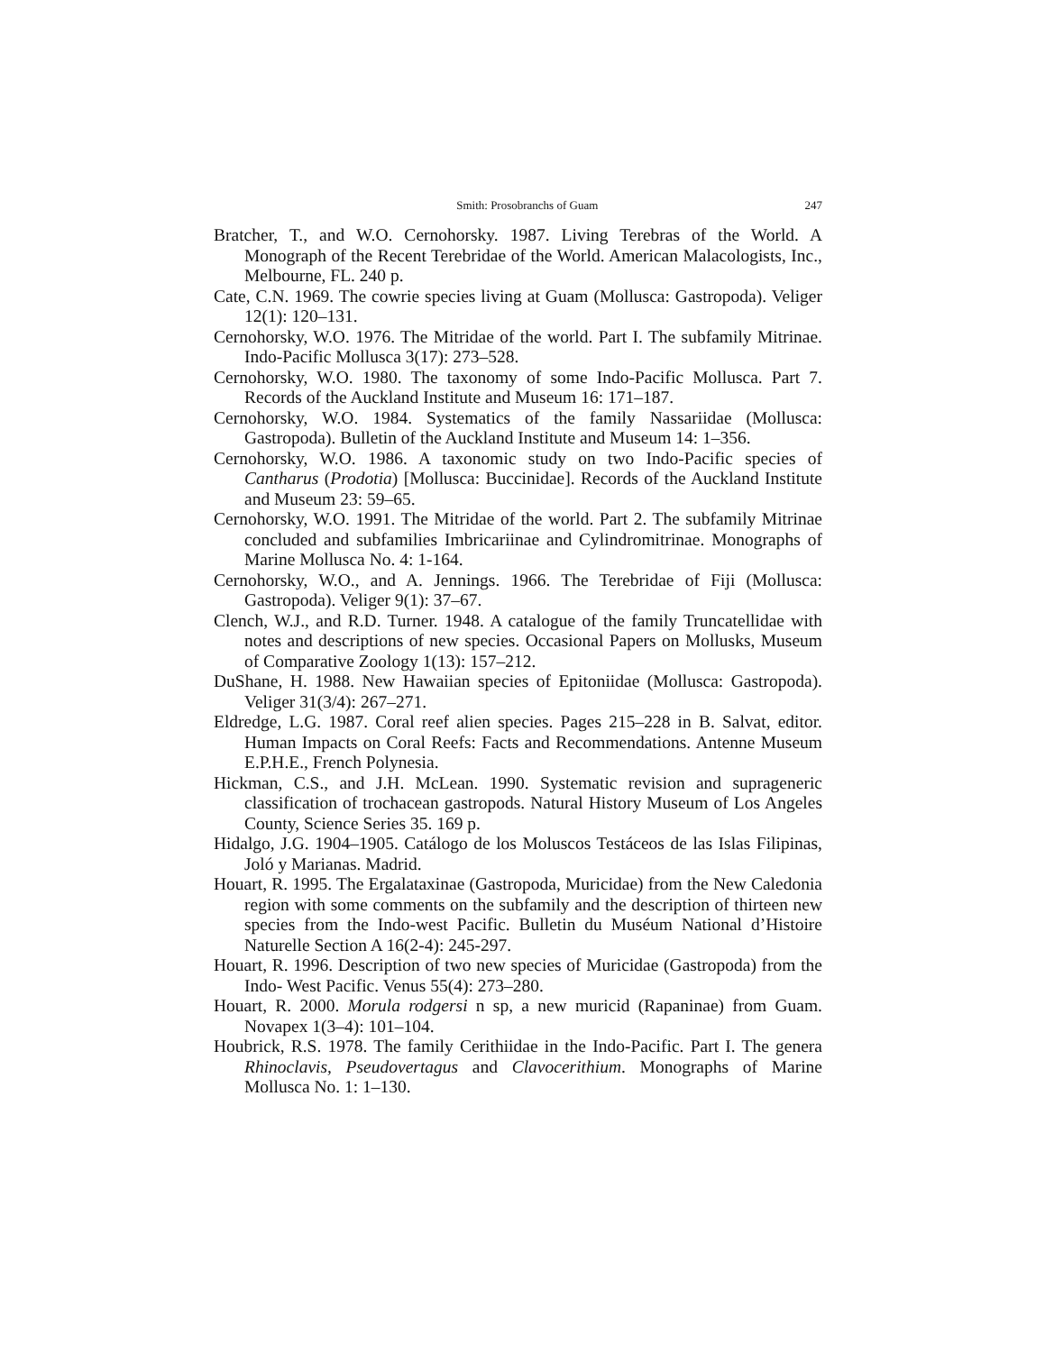Smith: Prosobranchs of Guam 247
Bratcher, T., and W.O. Cernohorsky. 1987. Living Terebras of the World. A Monograph of the Recent Terebridae of the World. American Malacologists, Inc., Melbourne, FL. 240 p.
Cate, C.N. 1969. The cowrie species living at Guam (Mollusca: Gastropoda). Veliger 12(1): 120–131.
Cernohorsky, W.O. 1976. The Mitridae of the world. Part I. The subfamily Mitrinae. Indo-Pacific Mollusca 3(17): 273–528.
Cernohorsky, W.O. 1980. The taxonomy of some Indo-Pacific Mollusca. Part 7. Records of the Auckland Institute and Museum 16: 171–187.
Cernohorsky, W.O. 1984. Systematics of the family Nassariidae (Mollusca: Gastropoda). Bulletin of the Auckland Institute and Museum 14: 1–356.
Cernohorsky, W.O. 1986. A taxonomic study on two Indo-Pacific species of Cantharus (Prodotia) [Mollusca: Buccinidae]. Records of the Auckland Institute and Museum 23: 59–65.
Cernohorsky, W.O. 1991. The Mitridae of the world. Part 2. The subfamily Mitrinae concluded and subfamilies Imbricariinae and Cylindromitrinae. Monographs of Marine Mollusca No. 4: 1-164.
Cernohorsky, W.O., and A. Jennings. 1966. The Terebridae of Fiji (Mollusca: Gastropoda). Veliger 9(1): 37–67.
Clench, W.J., and R.D. Turner. 1948. A catalogue of the family Truncatellidae with notes and descriptions of new species. Occasional Papers on Mollusks, Museum of Comparative Zoology 1(13): 157–212.
DuShane, H. 1988. New Hawaiian species of Epitoniidae (Mollusca: Gastropoda). Veliger 31(3/4): 267–271.
Eldredge, L.G. 1987. Coral reef alien species. Pages 215–228 in B. Salvat, editor. Human Impacts on Coral Reefs: Facts and Recommendations. Antenne Museum E.P.H.E., French Polynesia.
Hickman, C.S., and J.H. McLean. 1990. Systematic revision and suprageneric classification of trochacean gastropods. Natural History Museum of Los Angeles County, Science Series 35. 169 p.
Hidalgo, J.G. 1904–1905. Catálogo de los Moluscos Testáceos de las Islas Filipinas, Joló y Marianas. Madrid.
Houart, R. 1995. The Ergalataxinae (Gastropoda, Muricidae) from the New Caledonia region with some comments on the subfamily and the description of thirteen new species from the Indo-west Pacific. Bulletin du Muséum National d’Histoire Naturelle Section A 16(2-4): 245-297.
Houart, R. 1996. Description of two new species of Muricidae (Gastropoda) from the Indo- West Pacific. Venus 55(4): 273–280.
Houart, R. 2000. Morula rodgersi n sp, a new muricid (Rapaninae) from Guam. Novapex 1(3–4): 101–104.
Houbrick, R.S. 1978. The family Cerithiidae in the Indo-Pacific. Part I. The genera Rhinoclavis, Pseudovertagus and Clavocerithium. Monographs of Marine Mollusca No. 1: 1–130.